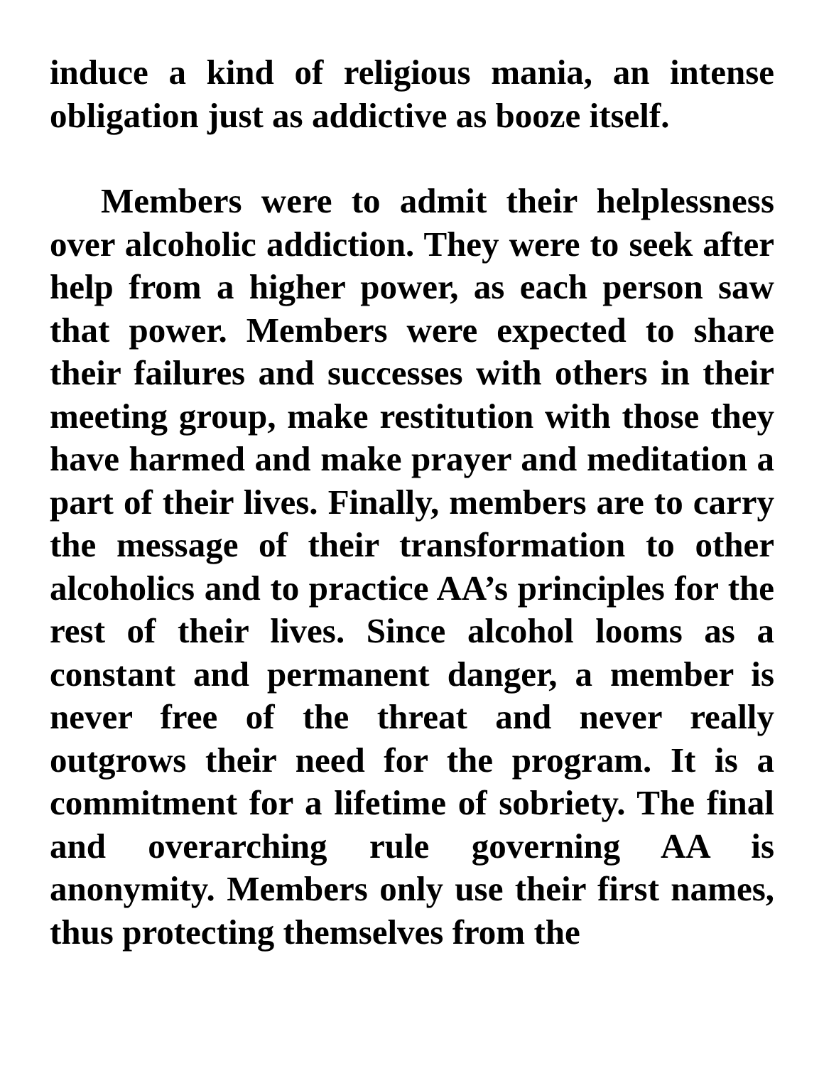induce a kind of religious mania, an intense obligation just as addictive as booze itself.
Members were to admit their helplessness over alcoholic addiction. They were to seek after help from a higher power, as each person saw that power. Members were expected to share their failures and successes with others in their meeting group, make restitution with those they have harmed and make prayer and meditation a part of their lives. Finally, members are to carry the message of their transformation to other alcoholics and to practice AA’s principles for the rest of their lives. Since alcohol looms as a constant and permanent danger, a member is never free of the threat and never really outgrows their need for the program. It is a commitment for a lifetime of sobriety. The final and overarching rule governing AA is anonymity. Members only use their first names, thus protecting themselves from the